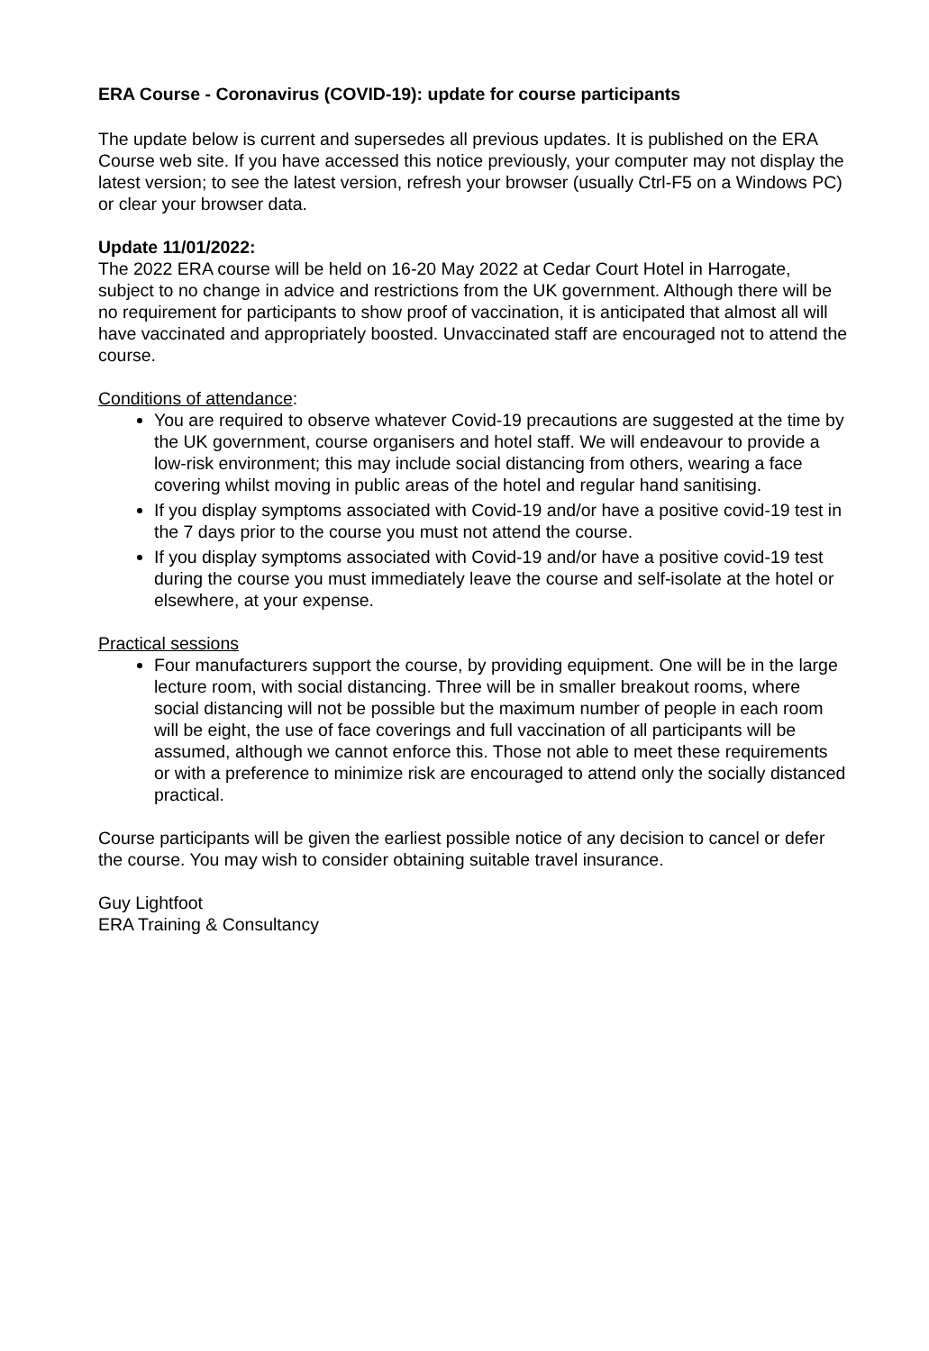ERA Course - Coronavirus (COVID-19): update for course participants
The update below is current and supersedes all previous updates. It is published on the ERA Course web site. If you have accessed this notice previously, your computer may not display the latest version; to see the latest version, refresh your browser (usually Ctrl-F5 on a Windows PC) or clear your browser data.
Update 11/01/2022:
The 2022 ERA course will be held on 16-20 May 2022 at Cedar Court Hotel in Harrogate, subject to no change in advice and restrictions from the UK government. Although there will be no requirement for participants to show proof of vaccination, it is anticipated that almost all will have vaccinated and appropriately boosted. Unvaccinated staff are encouraged not to attend the course.
Conditions of attendance:
You are required to observe whatever Covid-19 precautions are suggested at the time by the UK government, course organisers and hotel staff. We will endeavour to provide a low-risk environment; this may include social distancing from others, wearing a face covering whilst moving in public areas of the hotel and regular hand sanitising.
If you display symptoms associated with Covid-19 and/or have a positive covid-19 test in the 7 days prior to the course you must not attend the course.
If you display symptoms associated with Covid-19 and/or have a positive covid-19 test during the course you must immediately leave the course and self-isolate at the hotel or elsewhere, at your expense.
Practical sessions
Four manufacturers support the course, by providing equipment. One will be in the large lecture room, with social distancing. Three will be in smaller breakout rooms, where social distancing will not be possible but the maximum number of people in each room will be eight, the use of face coverings and full vaccination of all participants will be assumed, although we cannot enforce this. Those not able to meet these requirements or with a preference to minimize risk are encouraged to attend only the socially distanced practical.
Course participants will be given the earliest possible notice of any decision to cancel or defer the course. You may wish to consider obtaining suitable travel insurance.
Guy Lightfoot
ERA Training & Consultancy